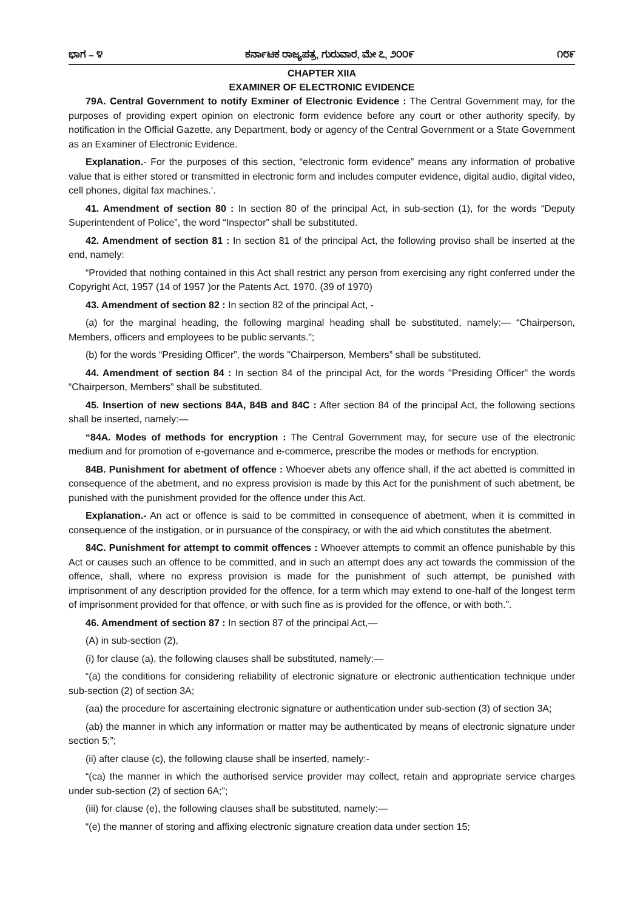ಭಾಗ – ೪ ಕರ್ನಾಟಕ ರಾಜ್ಯಪತ್ರ, ಗುರುವಾರ, ಮೇ ೭, ೨೦೦೯ ೧೮೯
CHAPTER XIIA
EXAMINER OF ELECTRONIC EVIDENCE
79A. Central Government to notify Exminer of Electronic Evidence : The Central Government may, for the purposes of providing expert opinion on electronic form evidence before any court or other authority specify, by notification in the Official Gazette, any Department, body or agency of the Central Government or a State Government as an Examiner of Electronic Evidence.
Explanation.- For the purposes of this section, “electronic form evidence” means any information of probative value that is either stored or transmitted in electronic form and includes computer evidence, digital audio, digital video, cell phones, digital fax machines.’.
41. Amendment of section 80 : In section 80 of the principal Act, in sub-section (1), for the words “Deputy Superintendent of Police”, the word “Inspector” shall be substituted.
42. Amendment of section 81 : In section 81 of the principal Act, the following proviso shall be inserted at the end, namely:
“Provided that nothing contained in this Act shall restrict any person from exercising any right conferred under the Copyright Act, 1957 (14 of 1957 )or the Patents Act, 1970. (39 of 1970)
43. Amendment of section 82 : In section 82 of the principal Act, -
(a) for the marginal heading, the following marginal heading shall be substituted, namely:— “Chairperson, Members, officers and employees to be public servants.”;
(b) for the words “Presiding Officer”, the words "Chairperson, Members” shall be substituted.
44. Amendment of section 84 : In section 84 of the principal Act, for the words "Presiding Officer" the words “Chairperson, Members” shall be substituted.
45. Insertion of new sections 84A, 84B and 84C : After section 84 of the principal Act, the following sections shall be inserted, namely:—
“84A. Modes of methods for encryption : The Central Government may, for secure use of the electronic medium and for promotion of e-governance and e-commerce, prescribe the modes or methods for encryption.
84B. Punishment for abetment of offence : Whoever abets any offence shall, if the act abetted is committed in consequence of the abetment, and no express provision is made by this Act for the punishment of such abetment, be punished with the punishment provided for the offence under this Act.
Explanation.- An act or offence is said to be committed in consequence of abetment, when it is committed in consequence of the instigation, or in pursuance of the conspiracy, or with the aid which constitutes the abetment.
84C. Punishment for attempt to commit offences : Whoever attempts to commit an offence punishable by this Act or causes such an offence to be committed, and in such an attempt does any act towards the commission of the offence, shall, where no express provision is made for the punishment of such attempt, be punished with imprisonment of any description provided for the offence, for a term which may extend to one-half of the longest term of imprisonment provided for that offence, or with such fine as is provided for the offence, or with both.”.
46. Amendment of section 87 : In section 87 of the principal Act,—
(A) in sub-section (2),
(i) for clause (a), the following clauses shall be substituted, namely:—
“(a) the conditions for considering reliability of electronic signature or electronic authentication technique under sub-section (2) of section 3A;
(aa) the procedure for ascertaining electronic signature or authentication under sub-section (3) of section 3A;
(ab) the manner in which any information or matter may be authenticated by means of electronic signature under section 5;”;
(ii) after clause (c), the following clause shall be inserted, namely:-
“(ca) the manner in which the authorised service provider may collect, retain and appropriate service charges under sub-section (2) of section 6A;”;
(iii) for clause (e), the following clauses shall be substituted, namely:—
“(e) the manner of storing and affixing electronic signature creation data under section 15;